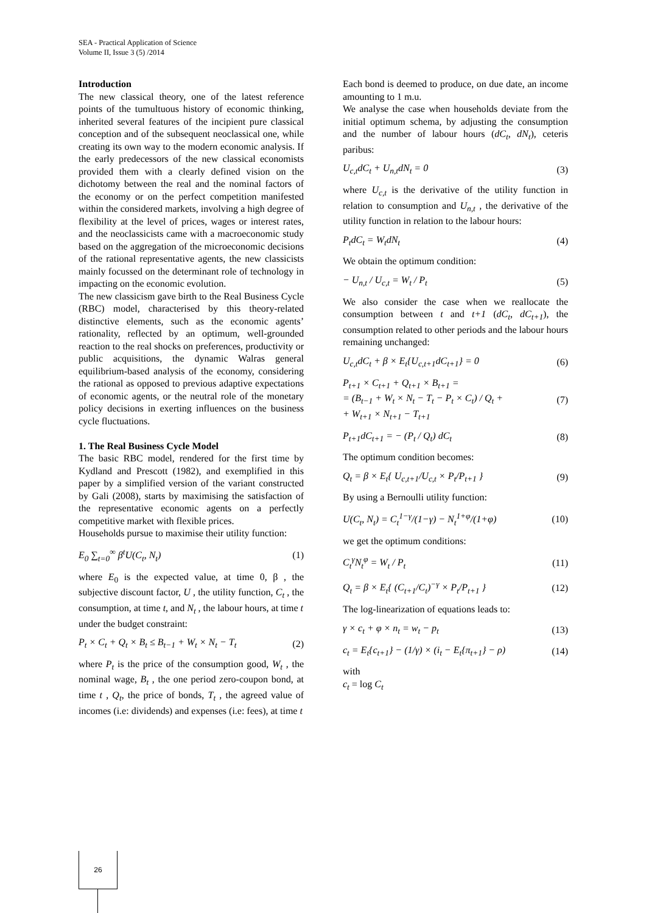SEA - Practical Application of Science
Volume II, Issue 3 (5) /2014
Introduction
The new classical theory, one of the latest reference points of the tumultuous history of economic thinking, inherited several features of the incipient pure classical conception and of the subsequent neoclassical one, while creating its own way to the modern economic analysis. If the early predecessors of the new classical economists provided them with a clearly defined vision on the dichotomy between the real and the nominal factors of the economy or on the perfect competition manifested within the considered markets, involving a high degree of flexibility at the level of prices, wages or interest rates, and the neoclassicists came with a macroeconomic study based on the aggregation of the microeconomic decisions of the rational representative agents, the new classicists mainly focussed on the determinant role of technology in impacting on the economic evolution.
The new classicism gave birth to the Real Business Cycle (RBC) model, characterised by this theory-related distinctive elements, such as the economic agents’ rationality, reflected by an optimum, well-grounded reaction to the real shocks on preferences, productivity or public acquisitions, the dynamic Walras general equilibrium-based analysis of the economy, considering the rational as opposed to previous adaptive expectations of economic agents, or the neutral role of the monetary policy decisions in exerting influences on the business cycle fluctuations.
1. The Real Business Cycle Model
The basic RBC model, rendered for the first time by Kydland and Prescott (1982), and exemplified in this paper by a simplified version of the variant constructed by Gali (2008), starts by maximising the satisfaction of the representative economic agents on a perfectly competitive market with flexible prices.
Households pursue to maximise their utility function:
E<sub>0</sub> ∑<sub>t=0</sub><sup>∞</sup> β<sup>t</sup>U(C<sub>t</sub>, N<sub>t</sub>) (1)
where E<sub>0</sub> is the expected value, at time 0, β , the subjective discount factor, U , the utility function, C<sub>t</sub> , the consumption, at time t, and N<sub>t</sub> , the labour hours, at time t
under the budget constraint:
P<sub>t</sub> × C<sub>t</sub> + Q<sub>t</sub> × B<sub>t</sub> ≤ B<sub>t−1</sub> + W<sub>t</sub> × N<sub>t</sub> − T<sub>t</sub> (2)
where P<sub>t</sub> is the price of the consumption good, W<sub>t</sub> , the nominal wage, B<sub>t</sub> , the one period zero-coupon bond, at time t , Q<sub>t</sub>, the price of bonds, T<sub>t</sub> , the agreed value of incomes (i.e: dividends) and expenses (i.e: fees), at time t
Each bond is deemed to produce, on due date, an income amounting to 1 m.u.
We analyse the case when households deviate from the initial optimum schema, by adjusting the consumption and the number of labour hours (dC<sub>t</sub>, dN<sub>t</sub>), ceteris paribus:
U<sub>c,t</sub>dC<sub>t</sub> + U<sub>n,t</sub>dN<sub>t</sub> = 0 (3)
where U<sub>c,t</sub> is the derivative of the utility function in relation to consumption and U<sub>n,t</sub> , the derivative of the utility function in relation to the labour hours:
P<sub>t</sub>dC<sub>t</sub> = W<sub>t</sub>dN<sub>t</sub> (4)
We obtain the optimum condition:
− U<sub>n,t</sub> / U<sub>c,t</sub> = W<sub>t</sub> / P<sub>t</sub> (5)
We also consider the case when we reallocate the consumption between t and t+1 (dC<sub>t</sub>, dC<sub>t+1</sub>), the consumption related to other periods and the labour hours remaining unchanged:
U<sub>c,t</sub>dC<sub>t</sub> + β × E<sub>t</sub>{U<sub>c,t+1</sub>dC<sub>t+1</sub>} = 0 (6)
P<sub>t+1</sub> × C<sub>t+1</sub> + Q<sub>t+1</sub> × B<sub>t+1</sub> =
= (B<sub>t−1</sub> + W<sub>t</sub> × N<sub>t</sub> − T<sub>t</sub> − P<sub>t</sub> × C<sub>t</sub>) / Q<sub>t</sub> +
+ W<sub>t+1</sub> × N<sub>t+1</sub> − T<sub>t+1</sub> (7)
P<sub>t+1</sub>dC<sub>t+1</sub> = − (P<sub>t</sub> / Q<sub>t</sub>) dC<sub>t</sub> (8)
The optimum condition becomes:
Q<sub>t</sub> = β × E<sub>t</sub>{ U<sub>c,t+1</sub>/U<sub>c,t</sub> × P<sub>t</sub>/P<sub>t+1</sub> } (9)
By using a Bernoulli utility function:
U(C<sub>t</sub>, N<sub>t</sub>) = C<sub>t</sub><sup>1−γ</sup>/(1−γ) − N<sub>t</sub><sup>1+φ</sup>/(1+φ) (10)
we get the optimum conditions:
C<sub>t</sub><sup>γ</sup>N<sub>t</sub><sup>φ</sup> = W<sub>t</sub> / P<sub>t</sub> (11)
Q<sub>t</sub> = β × E<sub>t</sub>{ (C<sub>t+1</sub>/C<sub>t</sub>)<sup>−γ</sup> × P<sub>t</sub>/P<sub>t+1</sub> } (12)
The log-linearization of equations leads to:
γ × c<sub>t</sub> + φ × n<sub>t</sub> = w<sub>t</sub> − p<sub>t</sub> (13)
c<sub>t</sub> = E<sub>t</sub>{c<sub>t+1</sub>} − (1/γ) × (i<sub>t</sub> − E<sub>t</sub>{π<sub>t+1</sub>} − ρ) (14)
with
c<sub>t</sub> = log C<sub>t</sub>
26